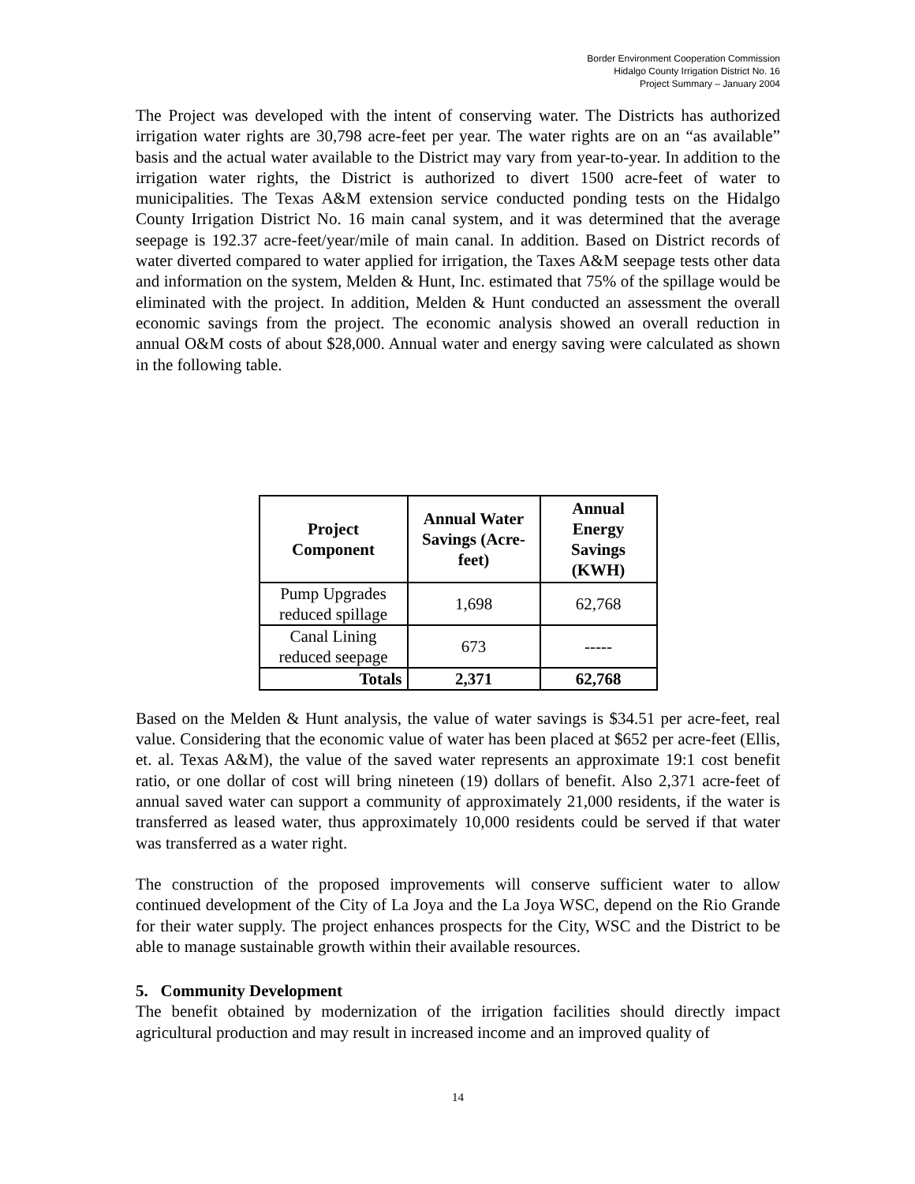Border Environment Cooperation Commission
Hidalgo County Irrigation District No. 16
Project Summary – January 2004
The Project was developed with the intent of conserving water. The Districts has authorized irrigation water rights are 30,798 acre-feet per year. The water rights are on an “as available” basis and the actual water available to the District may vary from year-to-year. In addition to the irrigation water rights, the District is authorized to divert 1500 acre-feet of water to municipalities. The Texas A&M extension service conducted ponding tests on the Hidalgo County Irrigation District No. 16 main canal system, and it was determined that the average seepage is 192.37 acre-feet/year/mile of main canal. In addition. Based on District records of water diverted compared to water applied for irrigation, the Taxes A&M seepage tests other data and information on the system, Melden & Hunt, Inc. estimated that 75% of the spillage would be eliminated with the project. In addition, Melden & Hunt conducted an assessment the overall economic savings from the project. The economic analysis showed an overall reduction in annual O&M costs of about $28,000. Annual water and energy saving were calculated as shown in the following table.
| Project Component | Annual Water Savings (Acre- feet) | Annual Energy Savings (KWH) |
| --- | --- | --- |
| Pump Upgrades reduced spillage | 1,698 | 62,768 |
| Canal Lining reduced seepage | 673 | ----- |
| Totals | 2,371 | 62,768 |
Based on the Melden & Hunt analysis, the value of water savings is $34.51 per acre-feet, real value. Considering that the economic value of water has been placed at $652 per acre-feet (Ellis, et. al. Texas A&M), the value of the saved water represents an approximate 19:1 cost benefit ratio, or one dollar of cost will bring nineteen (19) dollars of benefit. Also 2,371 acre-feet of annual saved water can support a community of approximately 21,000 residents, if the water is transferred as leased water, thus approximately 10,000 residents could be served if that water was transferred as a water right.
The construction of the proposed improvements will conserve sufficient water to allow continued development of the City of La Joya and the La Joya WSC, depend on the Rio Grande for their water supply. The project enhances prospects for the City, WSC and the District to be able to manage sustainable growth within their available resources.
5. Community Development
The benefit obtained by modernization of the irrigation facilities should directly impact agricultural production and may result in increased income and an improved quality of
14